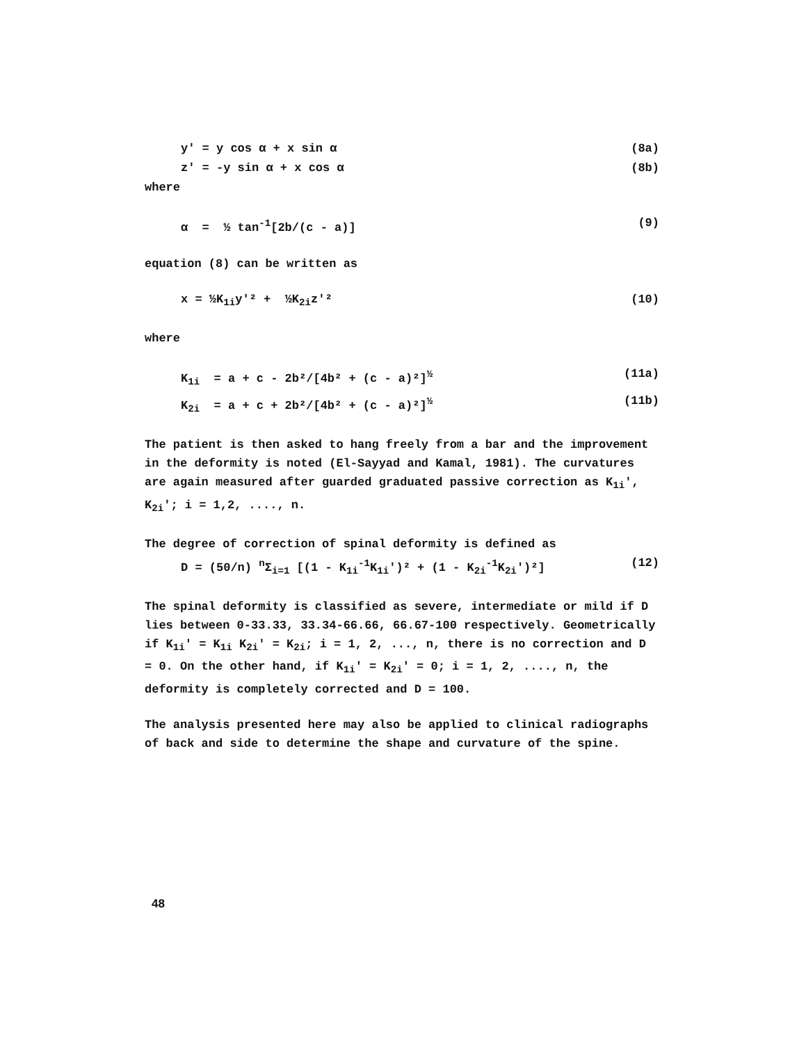y' = y cos α + x sin α (8a)
z' = -y sin α + x cos α (8b)
where
α = ½ tan<sup>-1</sup>[2b/(c - a)] (9)
equation (8) can be written as
x = ½K<sub>1i</sub>y'² + ½K<sub>2i</sub>z'² (10)
where
K<sub>1i</sub> = a + c - 2b²/[4b² + (c - a)²]<sup>½</sup> (11a)
K<sub>2i</sub> = a + c + 2b²/[4b² + (c - a)²]<sup>½</sup> (11b)
The patient is then asked to hang freely from a bar and the improvement in the deformity is noted (El-Sayyad and Kamal, 1981). The curvatures are again measured after guarded graduated passive correction as K<sub>1i</sub>', K<sub>2i</sub>'; i = 1,2, ...., n.
The degree of correction of spinal deformity is defined as
D = (50/n) <sup>n</sup>Σ<sub>i=1</sub> [(1 - K<sub>1i</sub><sup>-1</sup>K<sub>1i</sub>')² + (1 - K<sub>2i</sub><sup>-1</sup>K<sub>2i</sub>')²] (12)
The spinal deformity is classified as severe, intermediate or mild if D lies between 0-33.33, 33.34-66.66, 66.67-100 respectively. Geometrically if K<sub>1i</sub>' = K<sub>1i</sub> K<sub>2i</sub>' = K<sub>2i</sub>; i = 1, 2, ..., n, there is no correction and D = 0. On the other hand, if K<sub>1i</sub>' = K<sub>2i</sub>' = 0; i = 1, 2, ...., n, the deformity is completely corrected and D = 100.
The analysis presented here may also be applied to clinical radiographs of back and side to determine the shape and curvature of the spine.
48